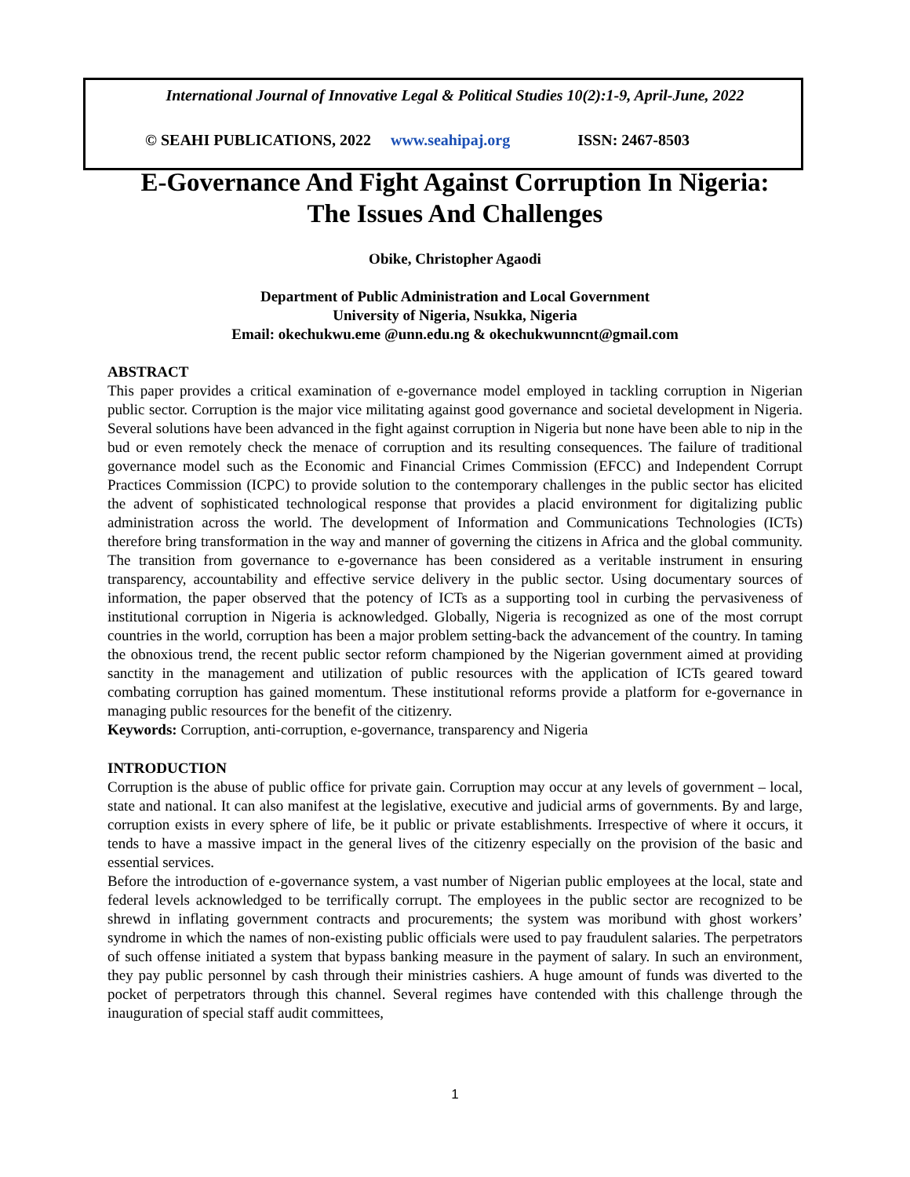International Journal of Innovative Legal & Political Studies 10(2):1-9, April-June, 2022
© SEAHI PUBLICATIONS, 2022 www.seahipaj.org ISSN: 2467-8503
E-Governance And Fight Against Corruption In Nigeria:
The Issues And Challenges
Obike, Christopher Agaodi
Department of Public Administration and Local Government
University of Nigeria, Nsukka, Nigeria
Email: okechukwu.eme @unn.edu.ng & okechukwunncnt@gmail.com
ABSTRACT
This paper provides a critical examination of e-governance model employed in tackling corruption in Nigerian public sector. Corruption is the major vice militating against good governance and societal development in Nigeria. Several solutions have been advanced in the fight against corruption in Nigeria but none have been able to nip in the bud or even remotely check the menace of corruption and its resulting consequences. The failure of traditional governance model such as the Economic and Financial Crimes Commission (EFCC) and Independent Corrupt Practices Commission (ICPC) to provide solution to the contemporary challenges in the public sector has elicited the advent of sophisticated technological response that provides a placid environment for digitalizing public administration across the world. The development of Information and Communications Technologies (ICTs) therefore bring transformation in the way and manner of governing the citizens in Africa and the global community. The transition from governance to e-governance has been considered as a veritable instrument in ensuring transparency, accountability and effective service delivery in the public sector. Using documentary sources of information, the paper observed that the potency of ICTs as a supporting tool in curbing the pervasiveness of institutional corruption in Nigeria is acknowledged. Globally, Nigeria is recognized as one of the most corrupt countries in the world, corruption has been a major problem setting-back the advancement of the country. In taming the obnoxious trend, the recent public sector reform championed by the Nigerian government aimed at providing sanctity in the management and utilization of public resources with the application of ICTs geared toward combating corruption has gained momentum. These institutional reforms provide a platform for e-governance in managing public resources for the benefit of the citizenry.
Keywords: Corruption, anti-corruption, e-governance, transparency and Nigeria
INTRODUCTION
Corruption is the abuse of public office for private gain. Corruption may occur at any levels of government – local, state and national. It can also manifest at the legislative, executive and judicial arms of governments. By and large, corruption exists in every sphere of life, be it public or private establishments. Irrespective of where it occurs, it tends to have a massive impact in the general lives of the citizenry especially on the provision of the basic and essential services.
Before the introduction of e-governance system, a vast number of Nigerian public employees at the local, state and federal levels acknowledged to be terrifically corrupt. The employees in the public sector are recognized to be shrewd in inflating government contracts and procurements; the system was moribund with ghost workers’ syndrome in which the names of non-existing public officials were used to pay fraudulent salaries. The perpetrators of such offense initiated a system that bypass banking measure in the payment of salary. In such an environment, they pay public personnel by cash through their ministries cashiers. A huge amount of funds was diverted to the pocket of perpetrators through this channel. Several regimes have contended with this challenge through the inauguration of special staff audit committees,
1